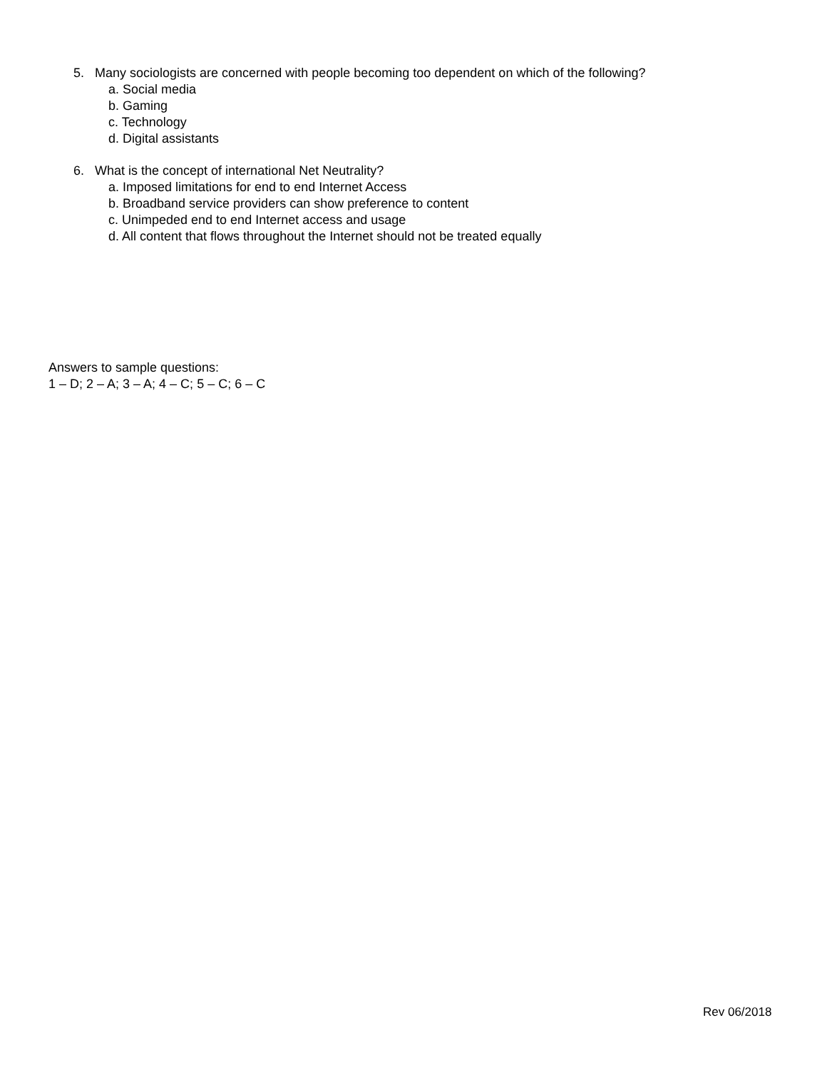5. Many sociologists are concerned with people becoming too dependent on which of the following?
a. Social media
b. Gaming
c. Technology
d. Digital assistants
6. What is the concept of international Net Neutrality?
a. Imposed limitations for end to end Internet Access
b. Broadband service providers can show preference to content
c. Unimpeded end to end Internet access and usage
d. All content that flows throughout the Internet should not be treated equally
Answers to sample questions:
1 – D; 2 – A; 3 – A; 4 – C; 5 – C; 6 – C
Rev 06/2018